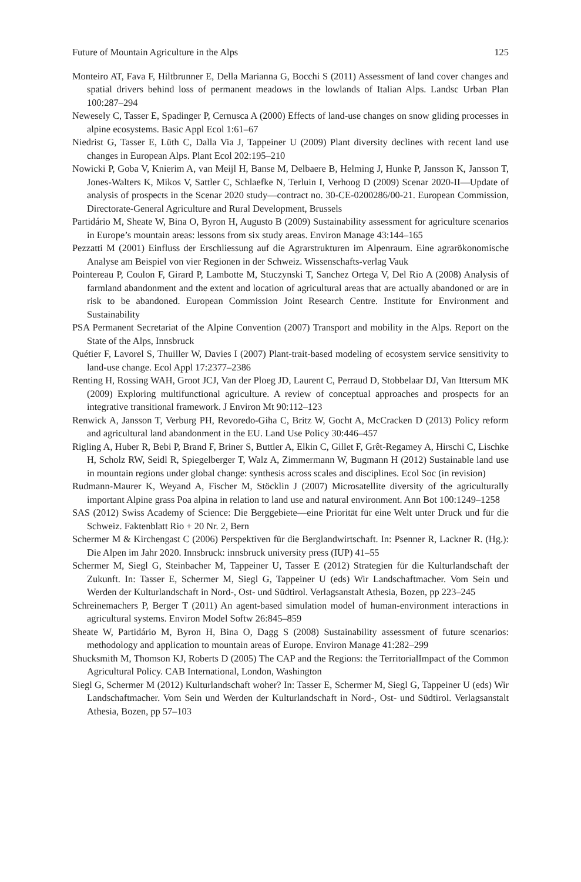Future of Mountain Agriculture in the Alps 125
Monteiro AT, Fava F, Hiltbrunner E, Della Marianna G, Bocchi S (2011) Assessment of land cover changes and spatial drivers behind loss of permanent meadows in the lowlands of Italian Alps. Landsc Urban Plan 100:287–294
Newesely C, Tasser E, Spadinger P, Cernusca A (2000) Effects of land-use changes on snow gliding processes in alpine ecosystems. Basic Appl Ecol 1:61–67
Niedrist G, Tasser E, Lüth C, Dalla Via J, Tappeiner U (2009) Plant diversity declines with recent land use changes in European Alps. Plant Ecol 202:195–210
Nowicki P, Goba V, Knierim A, van Meijl H, Banse M, Delbaere B, Helming J, Hunke P, Jansson K, Jansson T, Jones-Walters K, Mikos V, Sattler C, Schlaefke N, Terluin I, Verhoog D (2009) Scenar 2020-II—Update of analysis of prospects in the Scenar 2020 study—contract no. 30-CE-0200286/00-21. European Commission, Directorate-General Agriculture and Rural Development, Brussels
Partidário M, Sheate W, Bina O, Byron H, Augusto B (2009) Sustainability assessment for agriculture scenarios in Europe’s mountain areas: lessons from six study areas. Environ Manage 43:144–165
Pezzatti M (2001) Einfluss der Erschliessung auf die Agrarstrukturen im Alpenraum. Eine agrarökonomische Analyse am Beispiel von vier Regionen in der Schweiz. Wissenschafts-verlag Vauk
Pointereau P, Coulon F, Girard P, Lambotte M, Stuczynski T, Sanchez Ortega V, Del Rio A (2008) Analysis of farmland abandonment and the extent and location of agricultural areas that are actually abandoned or are in risk to be abandoned. European Commission Joint Research Centre. Institute for Environment and Sustainability
PSA Permanent Secretariat of the Alpine Convention (2007) Transport and mobility in the Alps. Report on the State of the Alps, Innsbruck
Quétier F, Lavorel S, Thuiller W, Davies I (2007) Plant-trait-based modeling of ecosystem service sensitivity to land-use change. Ecol Appl 17:2377–2386
Renting H, Rossing WAH, Groot JCJ, Van der Ploeg JD, Laurent C, Perraud D, Stobbelaar DJ, Van Ittersum MK (2009) Exploring multifunctional agriculture. A review of conceptual approaches and prospects for an integrative transitional framework. J Environ Mt 90:112–123
Renwick A, Jansson T, Verburg PH, Revoredo-Giha C, Britz W, Gocht A, McCracken D (2013) Policy reform and agricultural land abandonment in the EU. Land Use Policy 30:446–457
Rigling A, Huber R, Bebi P, Brand F, Briner S, Buttler A, Elkin C, Gillet F, Grêt-Regamey A, Hirschi C, Lischke H, Scholz RW, Seidl R, Spiegelberger T, Walz A, Zimmermann W, Bugmann H (2012) Sustainable land use in mountain regions under global change: synthesis across scales and disciplines. Ecol Soc (in revision)
Rudmann-Maurer K, Weyand A, Fischer M, Stöcklin J (2007) Microsatellite diversity of the agriculturally important Alpine grass Poa alpina in relation to land use and natural environment. Ann Bot 100:1249–1258
SAS (2012) Swiss Academy of Science: Die Berggebiete—eine Priorität für eine Welt unter Druck und für die Schweiz. Faktenblatt Rio + 20 Nr. 2, Bern
Schermer M & Kirchengast C (2006) Perspektiven für die Berglandwirtschaft. In: Psenner R, Lackner R. (Hg.): Die Alpen im Jahr 2020. Innsbruck: innsbruck university press (IUP) 41–55
Schermer M, Siegl G, Steinbacher M, Tappeiner U, Tasser E (2012) Strategien für die Kulturlandschaft der Zukunft. In: Tasser E, Schermer M, Siegl G, Tappeiner U (eds) Wir Landschaftmacher. Vom Sein und Werden der Kulturlandschaft in Nord-, Ost- und Südtirol. Verlagsanstalt Athesia, Bozen, pp 223–245
Schreinemachers P, Berger T (2011) An agent-based simulation model of human-environment interactions in agricultural systems. Environ Model Softw 26:845–859
Sheate W, Partidário M, Byron H, Bina O, Dagg S (2008) Sustainability assessment of future scenarios: methodology and application to mountain areas of Europe. Environ Manage 41:282–299
Shucksmith M, Thomson KJ, Roberts D (2005) The CAP and the Regions: the TerritorialImpact of the Common Agricultural Policy. CAB International, London, Washington
Siegl G, Schermer M (2012) Kulturlandschaft woher? In: Tasser E, Schermer M, Siegl G, Tappeiner U (eds) Wir Landschaftmacher. Vom Sein und Werden der Kulturlandschaft in Nord-, Ost- und Südtirol. Verlagsanstalt Athesia, Bozen, pp 57–103